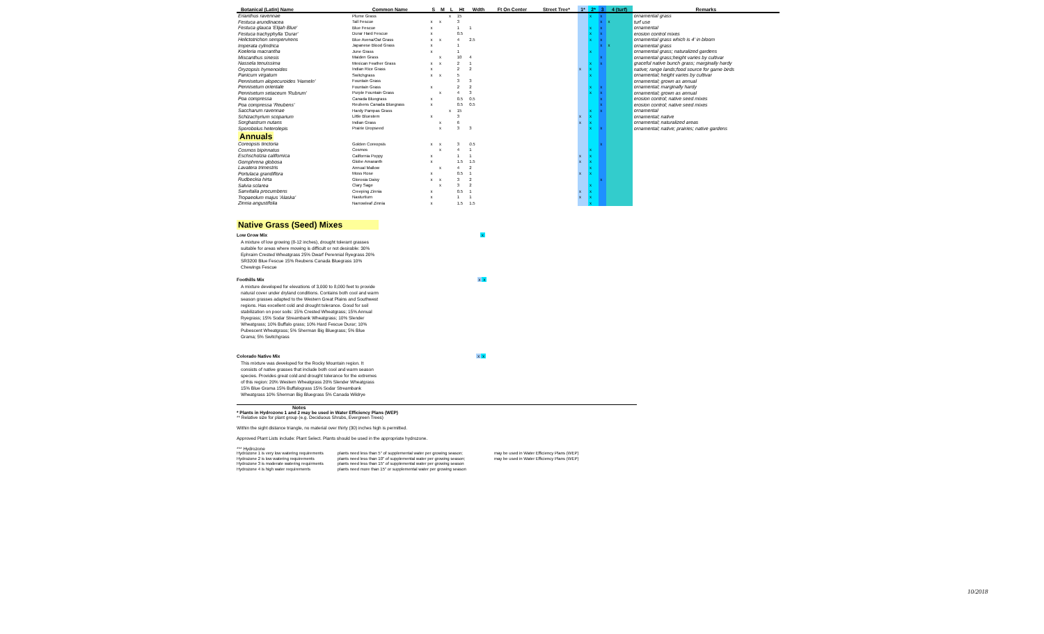| Botanical (Latin) Name | Common Name | S | M | L | Ht | Wdth | Ft On Center | Street Tree* | 1* | 2* | 3 | 4 (turf) | Remarks |
| --- | --- | --- | --- | --- | --- | --- | --- | --- | --- | --- | --- | --- | --- |
| Erianthus ravennae | Plume Grass | | | x | 15 | | | | | x | x | | ornamental grass |
| Festuca arundinacea | Tall Fescue | x | x | | 3 | | | | | | x | x | turf use |
| Festuca glauca 'Elijah Blue' | Blue Fescue | x | | | 1 | 1 | | | | x | x | | ornamental |
| Festuca trachyphylla 'Durar' | Durar Hard Fescue | x | | | 0.5 | | | | | x | x | | erosion control mixes |
| Helictotrichon sempervirens | Blue Avena/Oat Grass | x | x | | 4 | 2.5 | | | | x | x | | ornamental grass which is 4' in bloom |
| Imperata cylindrica | Japanese Blood Grass | x | | | 1 | | | | | | x | x | ornamental grass |
| Koeleria macrantha | June Grass | x | | | 1 | | | | | x | | | ornamental grass; naturalized gardens |
| Miscanthus sinesis | Maiden Grass | | x | | 10 | 4 | | | | | x | | ornamental grass;height varies by cultivar |
| Nassela tenuissima | Mexican Feather Grass | x | x | | 2 | 1 | | | | x | x | | graceful native bunch grass; marginally hardy |
| Oryzopsis hymenoides | Indian Rice Grass | x | | | 2 | 2 | | | x | x | | | native; range lands;food source for game birds |
| Panicum virgatum | Switchgrass | x | x | | 5 | | | | | x | | | ornamental; height varies by cultivar |
| Pennisetum alopecuroides 'Hameln' | Fountain Grass | | | | 3 | 3 | | | | | | | ornamental; grown as annual |
| Pennisetum orientale | Fountain Grass | x | | | 2 | 2 | | | | x | x | | ornamental; marginally hardy |
| Pennisetum setaceum 'Rubrum' | Purple Fountain Grass | | x | | 4 | 3 | | | | x | x | | ornamental; grown as annual |
| Poa compressa | Canada Bluegrass | x | | | 0.5 | 0.5 | | | | | x | | erosion control; native seed mixes |
| Poa compressa 'Reubens' | Reubens Canada Bluegrass | x | | | 0.5 | 0.5 | | | | | x | | erosion control; native seed mixes |
| Saccharum ravennae | Hardy Pampas Grass | | | x | 15 | | | | | x | x | | ornamental |
| Schizachyrium scoparium | Little Bluestem | x | | | 3 | | | | x | x | | | ornamental; native |
| Sorghastrum nutans | Indian Grass | | x | | 6 | | | | x | x | | | ornamental; naturalized areas |
| Sporobolus heterolepis | Prairie Dropseed | | x | | 3 | 3 | | | | x | x | | ornamental; native; prairies; native gardens |
| Annuals | | | | | | | | | | | | | |
| Coreopsis tinctoria | Golden Coreopsis | x | x | | 3 | 0.5 | | | | | x | | |
| Cosmos bipinnatus | Cosmos | | x | | 4 | 1 | | | | x | | | |
| Eschscholzia californica | California Poppy | x | | | 1 | 1 | | | x | x | | | |
| Gomphrena globosa | Globe Amaranth | x | | | 1.5 | 1.5 | | | x | x | | | |
| Lavatera trimestris | Annual Mallow | | x | | 4 | 2 | | | | x | | | |
| Portulaca grandiflora | Moss Rose | x | | | 0.5 | 1 | | | x | x | | | |
| Rudbeckia hirta | Glorosia Daisy | x | x | | 3 | 2 | | | | | x | | |
| Salvia sclarea | Clary Sage | | x | | 3 | 2 | | | | x | | | |
| Sanvitalia procumbens | Creeping Zinnia | x | | | 0.5 | 1 | | | x | x | | | |
| Tropaeolum majus 'Alaska' | Nasturtium | x | | | 1 | 1 | | | x | x | | | |
| Zinnia angustifolia | Narrowleaf Zinnia | x | | | 1.5 | 1.5 | | | | x | | | |
Native Grass (Seed) Mixes
Low Grow Mix x
A mixture of low growing (8-12 inches), drought tolerant grasses suitable for areas where mowing is difficult or not desirable: 30% Ephraim Crested Wheatgrass 25% Dwarf Perennial Ryegrass 20% SR3200 Blue Fescue 15% Reubens Canada Bluegrass 10% Chewings Fescue
Foothills Mix x x
A mixture developed for elevations of 3,000 to 8,000 feet to provide natural cover under dryland conditions. Contains both cool and warm season grasses adapted to the Western Great Plains and Southwest regions. Has excellent cold and drought tolerance. Good for soil stabilization on poor soils: 15% Crested Wheatgrass; 15% Annual Ryegrass; 15% Sodar Streambank Wheatgrass; 10% Slender Wheatgrass; 10% Buffalo grass; 10% Hard Fescue Durar; 10% Pubescent Wheatgrass; 5% Sherman Big Bluegrass; 5% Blue Grama; 5% Switchgrass
Colorado Native Mix x x
This mixture was developed for the Rocky Mountain region. It consists of native grasses that include both cool and warm season species. Provides great cold and drought tolerance for the extremes of this region: 20% Western Wheatgrass 20% Slender Wheatgrass 15% Blue Grama 15% Buffalograss 15% Sodar Streambank Wheatgrass 10% Sherman Big Bluegrass 5% Canada Wildrye
Notes
* Plants in Hydrozone 1 and 2 may be used in Water Efficiency Plans (WEP)
** Relative size for plant group (e.g. Deciduous Shrubs, Evergreen Trees)
Within the sight distance triangle, no material over thirty (30) inches high is permitted.
Approved Plant Lists include: Plant Select. Plants should be used in the appropriate hydrozone.
*** Hydrozone
Hydrozone 1 is very low watering requirements
plants need less than 5" of supplemental water per growing season;
may be used in Water Efficiency Plans (WEP)
Hydrozone 2 is low watering requirements
plants need less than 10" of supplemental water per growing season;
may be used in Water Efficiency Plans (WEP)
Hydrozone 3 is moderate watering requirments
plants need less than 15" of supplemental water per growing season
Hydrozone 4 is high water requirements
plants need more than 15" or supplemental water per growing season
10/2018